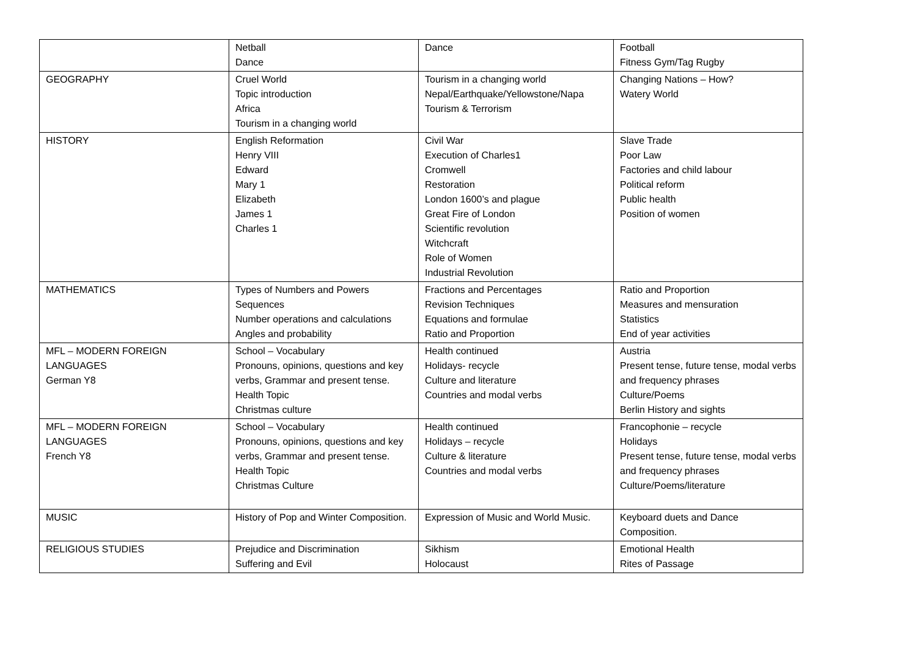| | Netball Dance | Dance | Football Fitness Gym/Tag Rugby |
| GEOGRAPHY | Cruel World Topic introduction Africa Tourism in a changing world | Tourism in a changing world Nepal/Earthquake/Yellowstone/Napa Tourism & Terrorism | Changing Nations – How? Watery World |
| HISTORY | English Reformation Henry VIII Edward Mary 1 Elizabeth James 1 Charles 1 | Civil War Execution of Charles1 Cromwell Restoration London 1600’s and plague Great Fire of London Scientific revolution Witchcraft Role of Women Industrial Revolution | Slave Trade Poor Law Factories and child labour Political reform Public health Position of women |
| MATHEMATICS | Types of Numbers and Powers Sequences Number operations and calculations Angles and probability | Fractions and Percentages Revision Techniques Equations and formulae Ratio and Proportion | Ratio and Proportion Measures and mensuration Statistics End of year activities |
| MFL – MODERN FOREIGN LANGUAGES German Y8 | School – Vocabulary Pronouns, opinions, questions and key verbs, Grammar and present tense. Health Topic Christmas culture | Health continued Holidays- recycle Culture and literature Countries and modal verbs | Austria Present tense, future tense, modal verbs and frequency phrases Culture/Poems Berlin History and sights |
| MFL – MODERN FOREIGN LANGUAGES French Y8 | School – Vocabulary Pronouns, opinions, questions and key verbs, Grammar and present tense. Health Topic Christmas Culture | Health continued Holidays – recycle Culture & literature Countries and modal verbs | Francophonie – recycle Holidays Present tense, future tense, modal verbs and frequency phrases Culture/Poems/literature |
| MUSIC | History of Pop and Winter Composition. | Expression of Music and World Music. | Keyboard duets and Dance Composition. |
| RELIGIOUS STUDIES | Prejudice and Discrimination Suffering and Evil | Sikhism Holocaust | Emotional Health Rites of Passage |